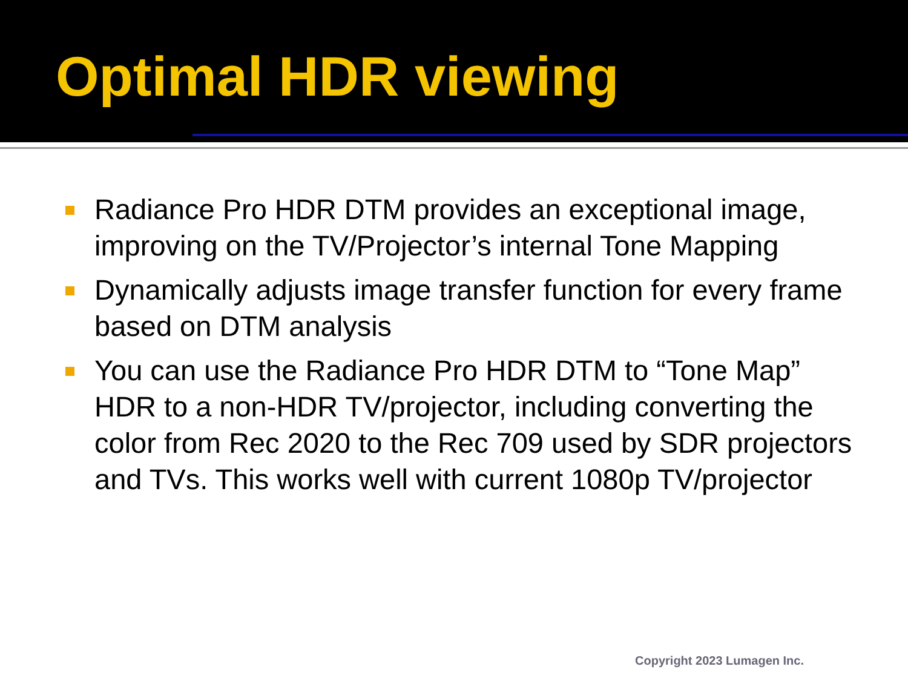Optimal HDR viewing
Radiance Pro HDR DTM provides an exceptional image, improving on the TV/Projector’s internal Tone Mapping
Dynamically adjusts image transfer function for every frame based on DTM analysis
You can use the Radiance Pro HDR DTM to “Tone Map” HDR to a non-HDR TV/projector, including converting the color from Rec 2020 to the Rec 709 used by SDR projectors and TVs. This works well with current 1080p TV/projector
Copyright 2023 Lumagen Inc.